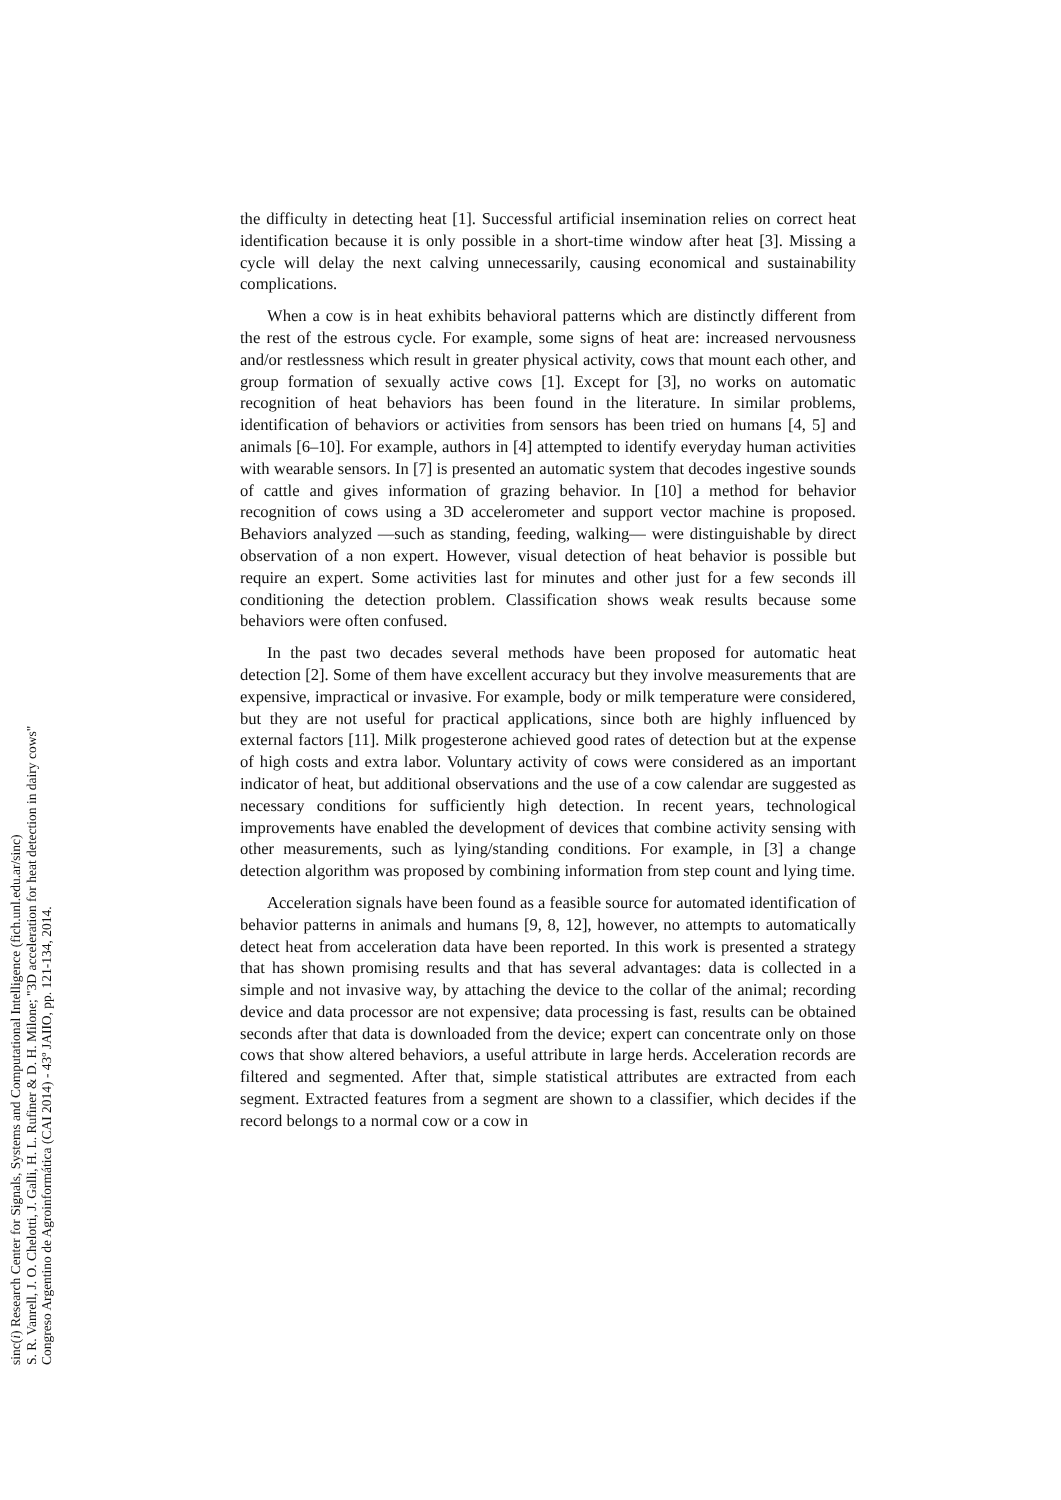sinc(i) Research Center for Signals, Systems and Computational Intelligence (fich.unl.edu.ar/sinc)
S. R. Vanrell, J. O. Chelotti, J. Galli, H. L. Rufiner & D. H. Milone; "3D acceleration for heat detection in dairy cows"
Congreso Argentino de Agroinformática (CAI 2014) - 43º JAIIO, pp. 121-134, 2014.
the difficulty in detecting heat [1]. Successful artificial insemination relies on correct heat identification because it is only possible in a short-time window after heat [3]. Missing a cycle will delay the next calving unnecessarily, causing economical and sustainability complications.
When a cow is in heat exhibits behavioral patterns which are distinctly different from the rest of the estrous cycle. For example, some signs of heat are: increased nervousness and/or restlessness which result in greater physical activity, cows that mount each other, and group formation of sexually active cows [1]. Except for [3], no works on automatic recognition of heat behaviors has been found in the literature. In similar problems, identification of behaviors or activities from sensors has been tried on humans [4, 5] and animals [6–10]. For example, authors in [4] attempted to identify everyday human activities with wearable sensors. In [7] is presented an automatic system that decodes ingestive sounds of cattle and gives information of grazing behavior. In [10] a method for behavior recognition of cows using a 3D accelerometer and support vector machine is proposed. Behaviors analyzed —such as standing, feeding, walking— were distinguishable by direct observation of a non expert. However, visual detection of heat behavior is possible but require an expert. Some activities last for minutes and other just for a few seconds ill conditioning the detection problem. Classification shows weak results because some behaviors were often confused.
In the past two decades several methods have been proposed for automatic heat detection [2]. Some of them have excellent accuracy but they involve measurements that are expensive, impractical or invasive. For example, body or milk temperature were considered, but they are not useful for practical applications, since both are highly influenced by external factors [11]. Milk progesterone achieved good rates of detection but at the expense of high costs and extra labor. Voluntary activity of cows were considered as an important indicator of heat, but additional observations and the use of a cow calendar are suggested as necessary conditions for sufficiently high detection. In recent years, technological improvements have enabled the development of devices that combine activity sensing with other measurements, such as lying/standing conditions. For example, in [3] a change detection algorithm was proposed by combining information from step count and lying time.
Acceleration signals have been found as a feasible source for automated identification of behavior patterns in animals and humans [9, 8, 12], however, no attempts to automatically detect heat from acceleration data have been reported. In this work is presented a strategy that has shown promising results and that has several advantages: data is collected in a simple and not invasive way, by attaching the device to the collar of the animal; recording device and data processor are not expensive; data processing is fast, results can be obtained seconds after that data is downloaded from the device; expert can concentrate only on those cows that show altered behaviors, a useful attribute in large herds. Acceleration records are filtered and segmented. After that, simple statistical attributes are extracted from each segment. Extracted features from a segment are shown to a classifier, which decides if the record belongs to a normal cow or a cow in